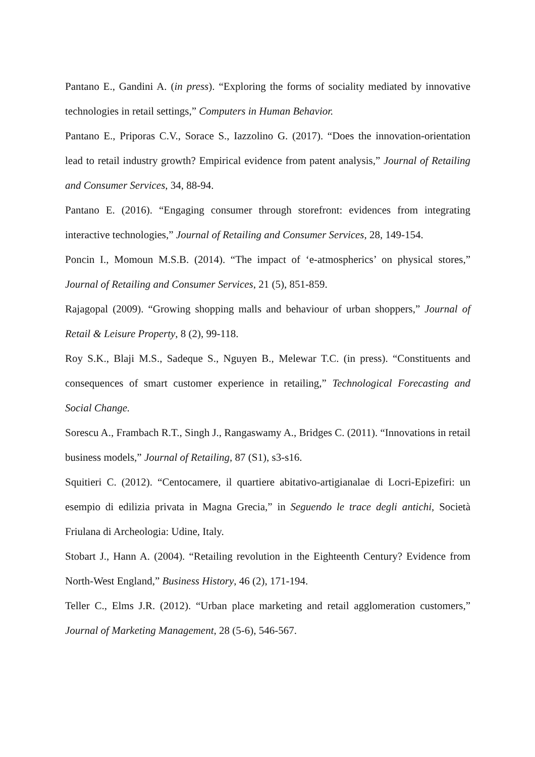Pantano E., Gandini A. (in press). “Exploring the forms of sociality mediated by innovative technologies in retail settings,” Computers in Human Behavior.
Pantano E., Priporas C.V., Sorace S., Iazzolino G. (2017). “Does the innovation-orientation lead to retail industry growth? Empirical evidence from patent analysis,” Journal of Retailing and Consumer Services, 34, 88-94.
Pantano E. (2016). “Engaging consumer through storefront: evidences from integrating interactive technologies,” Journal of Retailing and Consumer Services, 28, 149-154.
Poncin I., Momoun M.S.B. (2014). “The impact of ‘e-atmospherics’ on physical stores,” Journal of Retailing and Consumer Services, 21 (5), 851-859.
Rajagopal (2009). “Growing shopping malls and behaviour of urban shoppers,” Journal of Retail & Leisure Property, 8 (2), 99-118.
Roy S.K., Blaji M.S., Sadeque S., Nguyen B., Melewar T.C. (in press). “Constituents and consequences of smart customer experience in retailing,” Technological Forecasting and Social Change.
Sorescu A., Frambach R.T., Singh J., Rangaswamy A., Bridges C. (2011). “Innovations in retail business models,” Journal of Retailing, 87 (S1), s3-s16.
Squitieri C. (2012). “Centocamere, il quartiere abitativo-artigianalae di Locri-Epizefiri: un esempio di edilizia privata in Magna Grecia,” in Seguendo le trace degli antichi, Società Friulana di Archeologia: Udine, Italy.
Stobart J., Hann A. (2004). “Retailing revolution in the Eighteenth Century? Evidence from North-West England,” Business History, 46 (2), 171-194.
Teller C., Elms J.R. (2012). “Urban place marketing and retail agglomeration customers,” Journal of Marketing Management, 28 (5-6), 546-567.